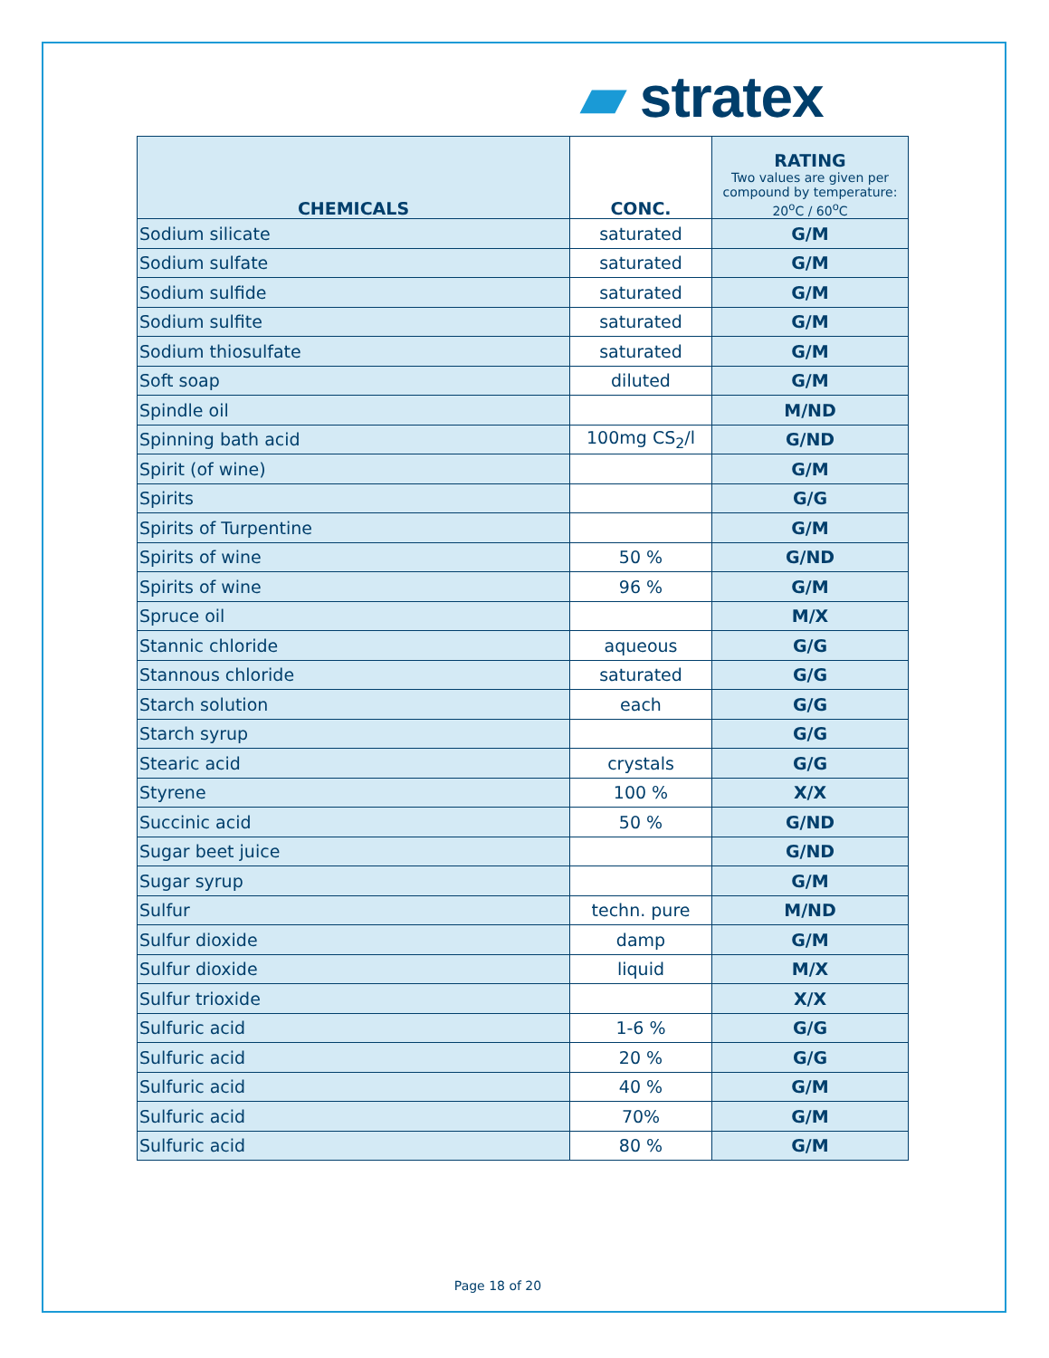▰ stratex
| CHEMICALS | CONC. | RATING Two values are given per compound by temperature: 20<sup>o</sup>C / 60<sup>o</sup>C |
| --- | --- | --- |
| Sodium silicate | saturated | G/M |
| Sodium sulfate | saturated | G/M |
| Sodium sulfide | saturated | G/M |
| Sodium sulfite | saturated | G/M |
| Sodium thiosulfate | saturated | G/M |
| Soft soap | diluted | G/M |
| Spindle oil | | M/ND |
| Spinning bath acid | 100mg CS<sub>2</sub>/l | G/ND |
| Spirit (of wine) | | G/M |
| Spirits | | G/G |
| Spirits of Turpentine | | G/M |
| Spirits of wine | 50 % | G/ND |
| Spirits of wine | 96 % | G/M |
| Spruce oil | | M/X |
| Stannic chloride | aqueous | G/G |
| Stannous chloride | saturated | G/G |
| Starch solution | each | G/G |
| Starch syrup | | G/G |
| Stearic acid | crystals | G/G |
| Styrene | 100 % | X/X |
| Succinic acid | 50 % | G/ND |
| Sugar beet juice | | G/ND |
| Sugar syrup | | G/M |
| Sulfur | techn. pure | M/ND |
| Sulfur dioxide | damp | G/M |
| Sulfur dioxide | liquid | M/X |
| Sulfur trioxide | | X/X |
| Sulfuric acid | 1-6 % | G/G |
| Sulfuric acid | 20 % | G/G |
| Sulfuric acid | 40 % | G/M |
| Sulfuric acid | 70% | G/M |
| Sulfuric acid | 80 % | G/M |
Page 18 of 20